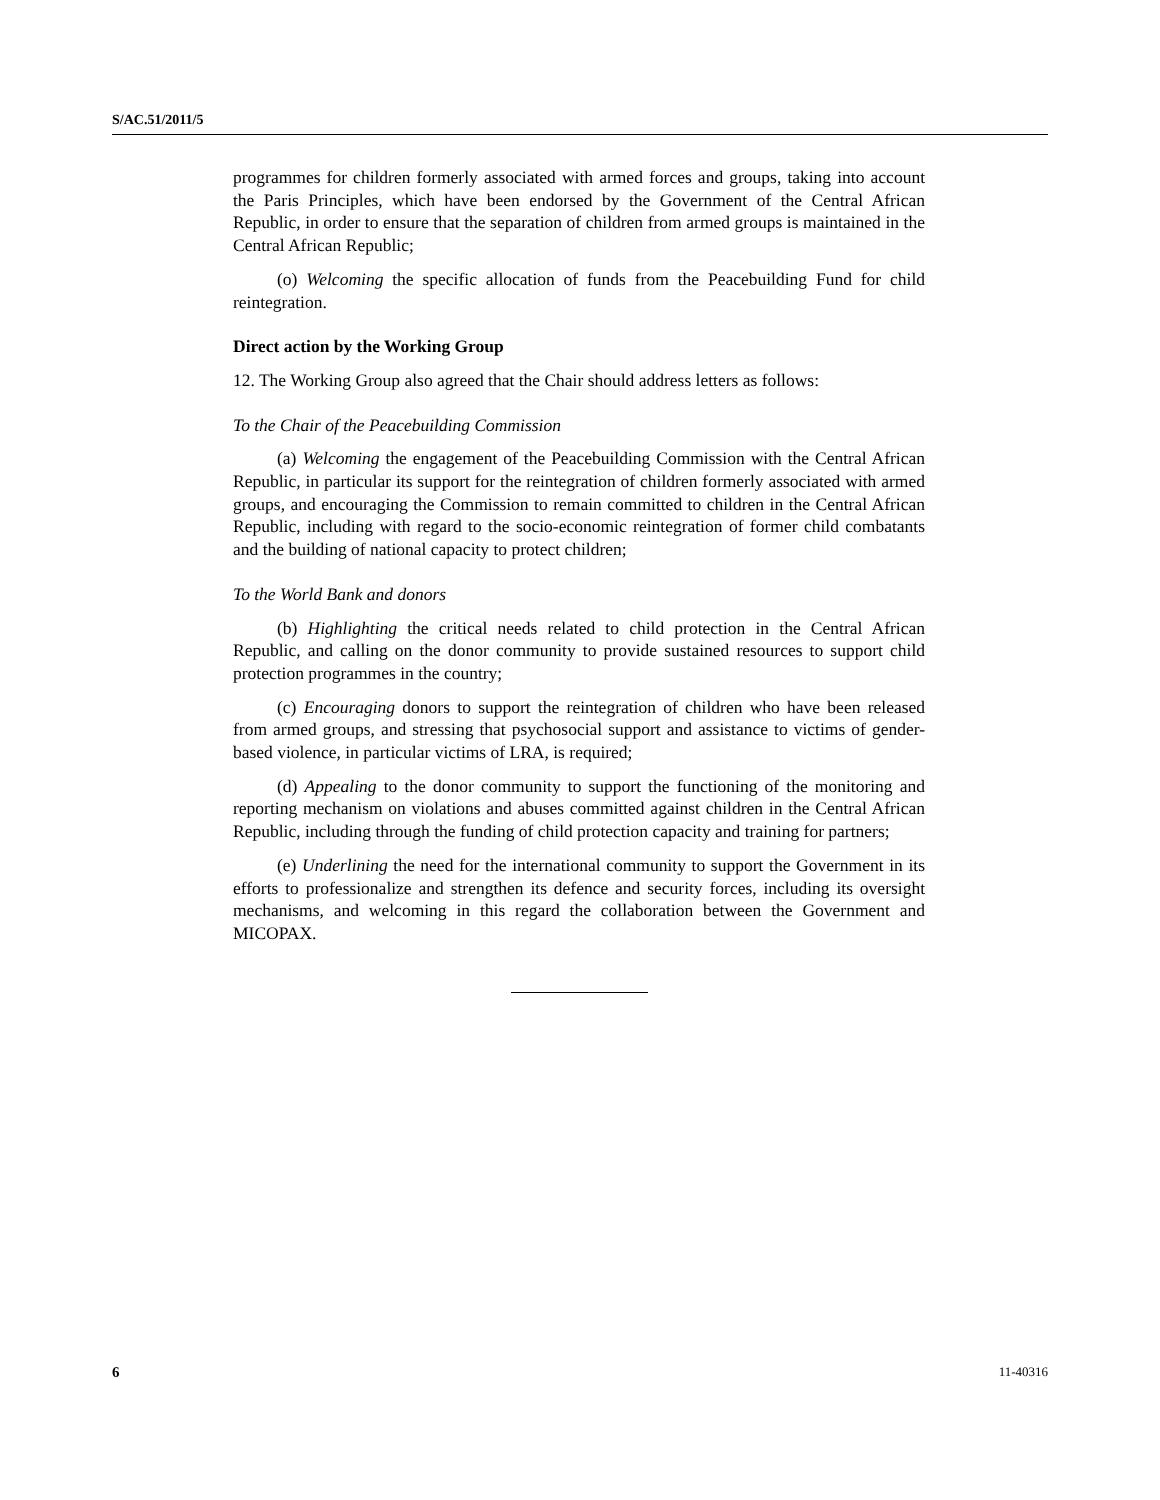S/AC.51/2011/5
programmes for children formerly associated with armed forces and groups, taking into account the Paris Principles, which have been endorsed by the Government of the Central African Republic, in order to ensure that the separation of children from armed groups is maintained in the Central African Republic;
(o) Welcoming the specific allocation of funds from the Peacebuilding Fund for child reintegration.
Direct action by the Working Group
12. The Working Group also agreed that the Chair should address letters as follows:
To the Chair of the Peacebuilding Commission
(a) Welcoming the engagement of the Peacebuilding Commission with the Central African Republic, in particular its support for the reintegration of children formerly associated with armed groups, and encouraging the Commission to remain committed to children in the Central African Republic, including with regard to the socio-economic reintegration of former child combatants and the building of national capacity to protect children;
To the World Bank and donors
(b) Highlighting the critical needs related to child protection in the Central African Republic, and calling on the donor community to provide sustained resources to support child protection programmes in the country;
(c) Encouraging donors to support the reintegration of children who have been released from armed groups, and stressing that psychosocial support and assistance to victims of gender-based violence, in particular victims of LRA, is required;
(d) Appealing to the donor community to support the functioning of the monitoring and reporting mechanism on violations and abuses committed against children in the Central African Republic, including through the funding of child protection capacity and training for partners;
(e) Underlining the need for the international community to support the Government in its efforts to professionalize and strengthen its defence and security forces, including its oversight mechanisms, and welcoming in this regard the collaboration between the Government and MICOPAX.
6 11-40316